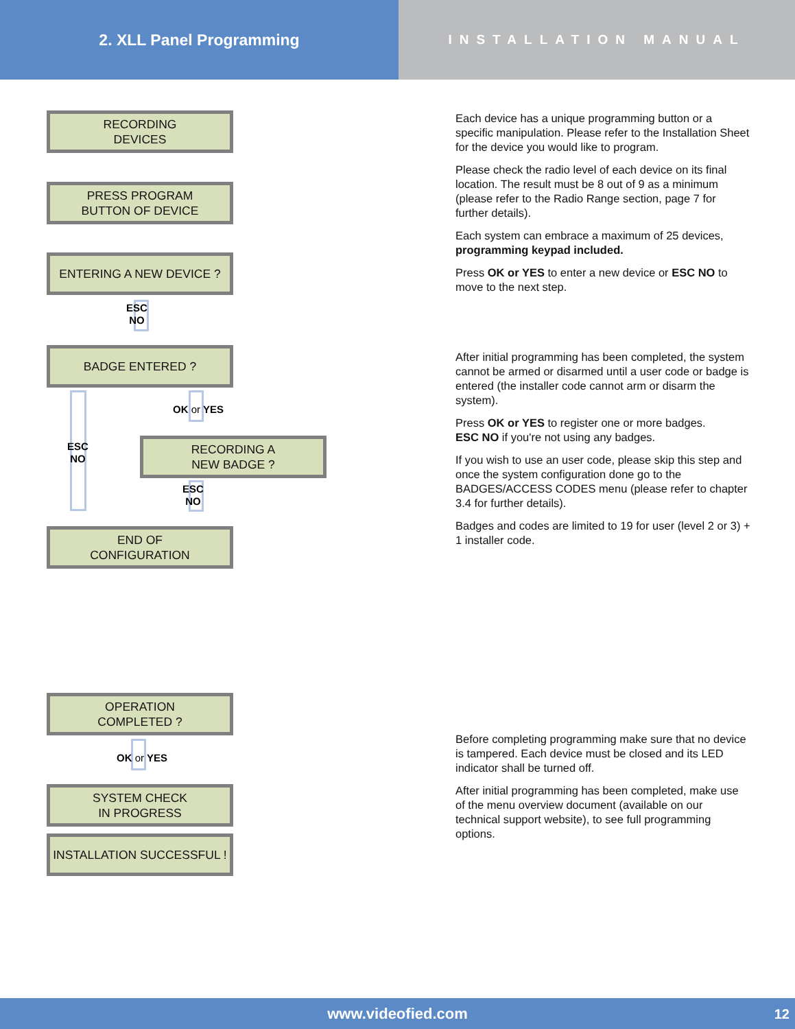2. XLL Panel Programming
INSTALLATION MANUAL
RECORDING
DEVICES
PRESS PROGRAM
BUTTON OF DEVICE
ENTERING A NEW DEVICE ?
ESC
NO
BADGE ENTERED ?
ESC
NO
OK or YES
RECORDING A
NEW BADGE ?
ESC
NO
END OF
CONFIGURATION
OPERATION
COMPLETED ?
OK or YES
SYSTEM CHECK
IN PROGRESS
INSTALLATION SUCCESSFUL !
Each device has a unique programming button or a specific manipulation. Please refer to the Installation Sheet for the device you would like to program.
Please check the radio level of each device on its final location. The result must be 8 out of 9 as a minimum (please refer to the Radio Range section, page 7 for further details).
Each system can embrace a maximum of 25 devices, programming keypad included.
Press OK or YES to enter a new device or ESC NO to move to the next step.
After initial programming has been completed, the system cannot be armed or disarmed until a user code or badge is entered (the installer code cannot arm or disarm the system).
Press OK or YES to register one or more badges.
ESC NO if you're not using any badges.
If you wish to use an user code, please skip this step and once the system configuration done go to the BADGES/ACCESS CODES menu (please refer to chapter 3.4 for further details).
Badges and codes are limited to 19 for user (level 2 or 3) + 1 installer code.
Before completing programming make sure that no device is tampered. Each device must be closed and its LED indicator shall be turned off.
After initial programming has been completed, make use of the menu overview document (available on our technical support website), to see full programming options.
www.videofied.com 12